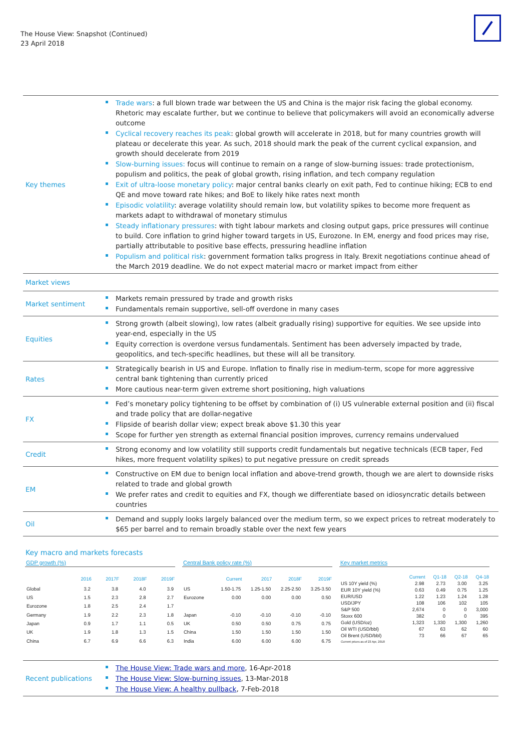The House View: Snapshot (Continued)
23 April 2018
| Key themes | Trade wars : a full blown trade war between the US and China is the major risk facing the global economy. Rhetoric may escalate further, but we continue to believe that policymakers will avoid an economically adverse outcome Cyclical recovery reaches its peak : global growth will accelerate in 2018, but for many countries growth will plateau or decelerate this year. As such, 2018 should mark the peak of the current cyclical expansion, and growth should decelerate from 2019 Slow-burning issues: focus will continue to remain on a range of slow-burning issues: trade protectionism, populism and politics, the peak of global growth, rising inflation, and tech company regulation Exit of ultra-loose monetary policy : major central banks clearly on exit path, Fed to continue hiking; ECB to end QE and move toward rate hikes; and BoE to likely hike rates next month Episodic volatility : average volatility should remain low, but volatility spikes to become more frequent as markets adapt to withdrawal of monetary stimulus Steady inflationary pressures : with tight labour markets and closing output gaps, price pressures will continue to build. Core inflation to grind higher toward targets in US, Eurozone. In EM, energy and food prices may rise, partially attributable to positive base effects, pressuring headline inflation Populism and political risk : government formation talks progress in Italy. Brexit negotiations continue ahead of the March 2019 deadline. We do not expect material macro or market impact from either |
| Market views | |
| Market sentiment | Markets remain pressured by trade and growth risks Fundamentals remain supportive, sell-off overdone in many cases |
| Equities | Strong growth (albeit slowing), low rates (albeit gradually rising) supportive for equities. We see upside into year-end, especially in the US Equity correction is overdone versus fundamentals. Sentiment has been adversely impacted by trade, geopolitics, and tech-specific headlines, but these will all be transitory. |
| Rates | Strategically bearish in US and Europe. Inflation to finally rise in medium-term, scope for more aggressive central bank tightening than currently priced More cautious near-term given extreme short positioning, high valuations |
| FX | Fed’s monetary policy tightening to be offset by combination of (i) US vulnerable external position and (ii) fiscal and trade policy that are dollar-negative Flipside of bearish dollar view; expect break above $1.30 this year Scope for further yen strength as external financial position improves, currency remains undervalued |
| Credit | Strong economy and low volatility still supports credit fundamentals but negative technicals (ECB taper, Fed hikes, more frequent volatility spikes) to put negative pressure on credit spreads |
| EM | Constructive on EM due to benign local inflation and above-trend growth, though we are alert to downside risks related to trade and global growth We prefer rates and credit to equities and FX, though we differentiate based on idiosyncratic details between countries |
| Oil | Demand and supply looks largely balanced over the medium term, so we expect prices to retreat moderately to $65 per barrel and to remain broadly stable over the next few years |
Key macro and markets forecasts
GDP growth (%)
| | 2016 | 2017F | 2018F | 2019F |
| --- | --- | --- | --- | --- |
| Global | 3.2 | 3.8 | 4.0 | 3.9 |
| US | 1.5 | 2.3 | 2.8 | 2.7 |
| Eurozone | 1.8 | 2.5 | 2.4 | 1.7 |
| Germany | 1.9 | 2.2 | 2.3 | 1.8 |
| Japan | 0.9 | 1.7 | 1.1 | 0.5 |
| UK | 1.9 | 1.8 | 1.3 | 1.5 |
| China | 6.7 | 6.9 | 6.6 | 6.3 |
Central Bank policy rate (%)
| | Current | 2017 | 2018F | 2019F |
| --- | --- | --- | --- | --- |
| US | 1.50-1.75 | 1.25-1.50 | 2.25-2.50 | 3.25-3.50 |
| Eurozone | 0.00 | 0.00 | 0.00 | 0.50 |
| Japan | -0.10 | -0.10 | -0.10 | -0.10 |
| UK | 0.50 | 0.50 | 0.75 | 0.75 |
| China | 1.50 | 1.50 | 1.50 | 1.50 |
| India | 6.00 | 6.00 | 6.00 | 6.75 |
Key market metrics
| | Current | Q1-18 | Q2-18 | Q4-18 |
| --- | --- | --- | --- | --- |
| US 10Y yield (%) | 2.98 | 2.73 | 3.00 | 3.25 |
| EUR 10Y yield (%) | 0.63 | 0.49 | 0.75 | 1.25 |
| EUR/USD | 1.22 | 1.23 | 1.24 | 1.28 |
| USD/JPY | 108 | 106 | 102 | 105 |
| S&P 500 | 2,674 | 0 | 0 | 3,000 |
| Stoxx 600 | 382 | 0 | 0 | 395 |
| Gold (USD/oz) | 1,323 | 1,330 | 1,300 | 1,260 |
| Oil WTI (USD/bbl) | 67 | 63 | 62 | 60 |
| Oil Brent (USD/bbl) | 73 | 66 | 67 | 65 |
| Current prices as of 23 Apr, 2018 | | | | |
| Recent publications | The House View: Trade wars and more , 16-Apr-2018 The House View: Slow-burning issues , 13-Mar-2018 The House View: A healthy pullback , 7-Feb-2018 |